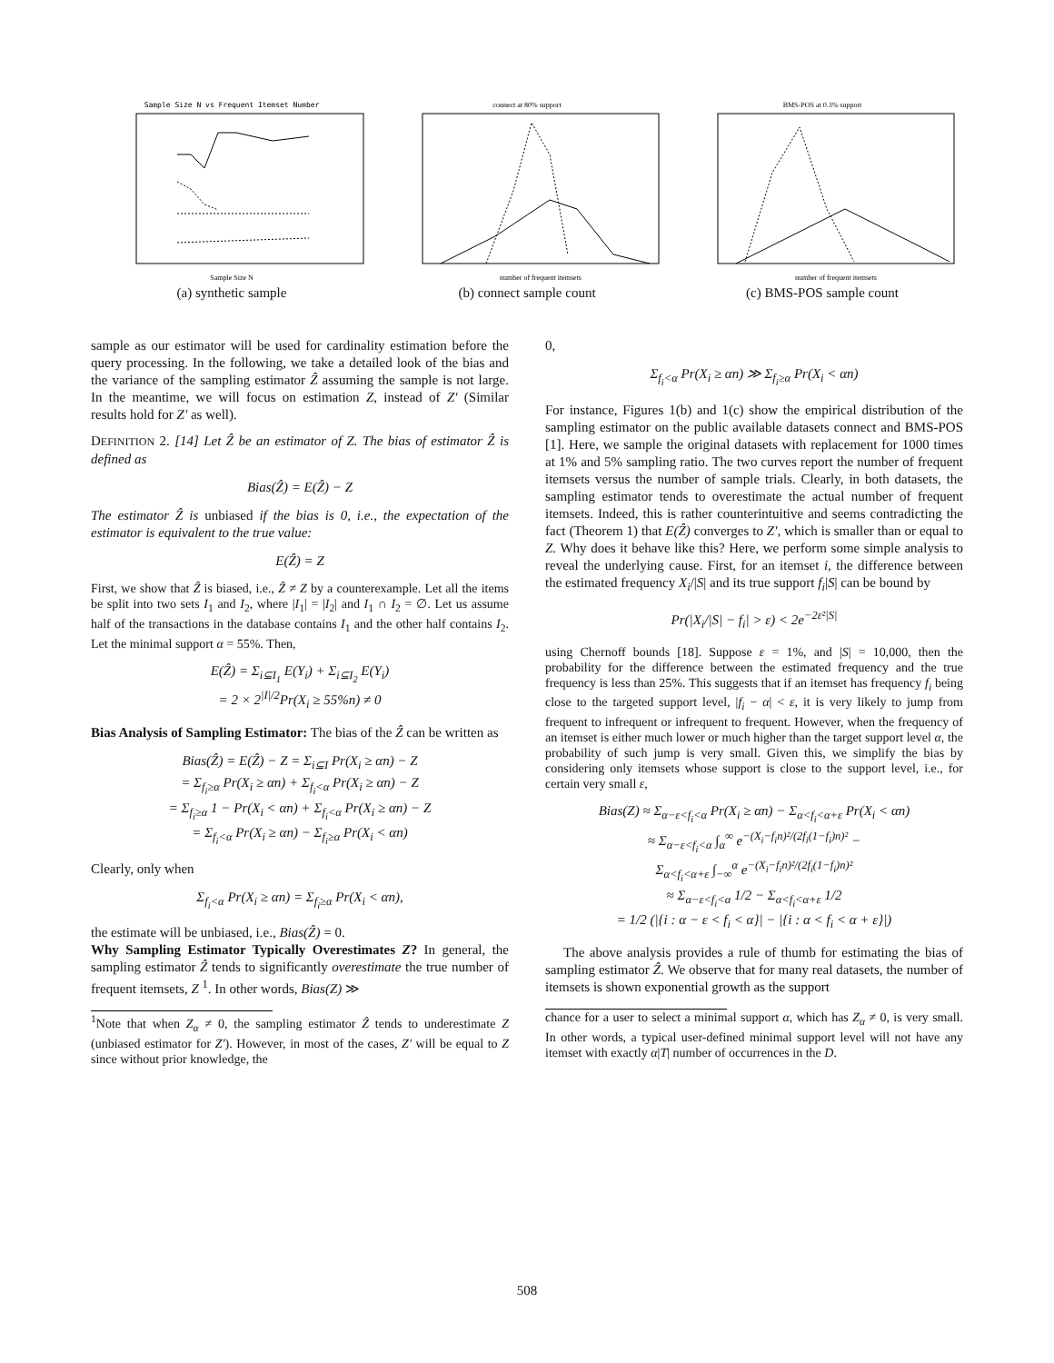Sample Size N vs Frequent Itemset Number
Sample Size N
(a) synthetic sample
connect at 80% support
number of frequent itemsets
(b) connect sample count
BMS-POS at 0.3% support
number of frequent itemsets
(c) BMS-POS sample count
sample as our estimator will be used for cardinality estimation before the query processing. In the following, we take a detailed look of the bias and the variance of the sampling estimator Ẑ assuming the sample is not large. In the meantime, we will focus on estimation Z, instead of Z′ (Similar results hold for Z′ as well).
DEFINITION 2. [14] Let Ẑ be an estimator of Z. The bias of estimator Ẑ is defined as
Bias(Ẑ) = E(Ẑ) − Z
The estimator Ẑ is unbiased if the bias is 0, i.e., the expectation of the estimator is equivalent to the true value:
E(Ẑ) = Z
First, we show that Ẑ is biased, i.e., Ẑ ≠ Z by a counterexample. Let all the items be split into two sets I<sub>1</sub> and I<sub>2</sub>, where |I<sub>1</sub>| = |I<sub>2</sub>| and I<sub>1</sub> ∩ I<sub>2</sub> = ∅. Let us assume half of the transactions in the database contains I<sub>1</sub> and the other half contains I<sub>2</sub>. Let the minimal support α = 55%. Then,
E(Ẑ) = Σ<sub>i⊆I<sub>1</sub></sub> E(Y<sub>i</sub>) + Σ<sub>i⊆I<sub>2</sub></sub> E(Y<sub>i</sub>)
= 2 × 2<sup>|I|/2</sup>Pr(X<sub>i</sub> ≥ 55%n) ≠ 0
Bias Analysis of Sampling Estimator: The bias of the Ẑ can be written as
Bias(Ẑ) = E(Ẑ) − Z = Σ<sub>i⊆I</sub> Pr(X<sub>i</sub> ≥ αn) − Z
= Σ<sub>f<sub>i</sub>≥α</sub> Pr(X<sub>i</sub> ≥ αn) + Σ<sub>f<sub>i</sub><α</sub> Pr(X<sub>i</sub> ≥ αn) − Z
= Σ<sub>f<sub>i</sub>≥α</sub> 1 − Pr(X<sub>i</sub> < αn) + Σ<sub>f<sub>i</sub><α</sub> Pr(X<sub>i</sub> ≥ αn) − Z
= Σ<sub>f<sub>i</sub><α</sub> Pr(X<sub>i</sub> ≥ αn) − Σ<sub>f<sub>i</sub>≥α</sub> Pr(X<sub>i</sub> < αn)
Clearly, only when
Σ<sub>f<sub>i</sub><α</sub> Pr(X<sub>i</sub> ≥ αn) = Σ<sub>f<sub>i</sub>≥α</sub> Pr(X<sub>i</sub> < αn),
the estimate will be unbiased, i.e., Bias(Ẑ) = 0.
Why Sampling Estimator Typically Overestimates Z? In general, the sampling estimator Ẑ tends to significantly overestimate the true number of frequent itemsets, Z <sup>1</sup>. In other words, Bias(Z) ≫
<sup>1</sup> Note that when Z<sub>α</sub> ≠ 0, the sampling estimator Ẑ tends to underestimate Z (unbiased estimator for Z′). However, in most of the cases, Z′ will be equal to Z since without prior knowledge, the
0,
Σ<sub>f<sub>i</sub><α</sub> Pr(X<sub>i</sub> ≥ αn) ≫ Σ<sub>f<sub>i</sub>≥α</sub> Pr(X<sub>i</sub> < αn)
For instance, Figures 1(b) and 1(c) show the empirical distribution of the sampling estimator on the public available datasets connect and BMS-POS [1]. Here, we sample the original datasets with replacement for 1000 times at 1% and 5% sampling ratio. The two curves report the number of frequent itemsets versus the number of sample trials. Clearly, in both datasets, the sampling estimator tends to overestimate the actual number of frequent itemsets. Indeed, this is rather counterintuitive and seems contradicting the fact (Theorem 1) that E(Ẑ) converges to Z′, which is smaller than or equal to Z. Why does it behave like this? Here, we perform some simple analysis to reveal the underlying cause. First, for an itemset i, the difference between the estimated frequency X<sub>i</sub>/|S| and its true support f<sub>i</sub>|S| can be bound by
Pr(|X<sub>i</sub>/|S| − f<sub>i</sub>| > ε) < 2e<sup>−2ε²|S|</sup>
using Chernoff bounds [18]. Suppose ε = 1%, and |S| = 10,000, then the probability for the difference between the estimated frequency and the true frequency is less than 25%. This suggests that if an itemset has frequency f<sub>i</sub> being close to the targeted support level, |f<sub>i</sub> − α| < ε, it is very likely to jump from frequent to infrequent or infrequent to frequent. However, when the frequency of an itemset is either much lower or much higher than the target support level α, the probability of such jump is very small. Given this, we simplify the bias by considering only itemsets whose support is close to the support level, i.e., for certain very small ε,
Bias(Z) ≈ Σ<sub>α−ε<f<sub>i</sub><α</sub> Pr(X<sub>i</sub> ≥ αn) − Σ<sub>α<f<sub>i</sub><α+ε</sub> Pr(X<sub>i</sub> < αn)
≈ Σ<sub>α−ε<f<sub>i</sub><α</sub> ∫<sub>α</sub><sup>∞</sup> e<sup>−(X<sub>i</sub>−f<sub>i</sub>n)²/(2f<sub>i</sub>(1−f<sub>i</sub>)n)²</sup> −
Σ<sub>α<f<sub>i</sub><α+ε</sub> ∫<sub>−∞</sub><sup>α</sup> e<sup>−(X<sub>i</sub>−f<sub>i</sub>n)²/(2f<sub>i</sub>(1−f<sub>i</sub>)n)²</sup>
≈ Σ<sub>α−ε<f<sub>i</sub><α</sub> 1/2 − Σ<sub>α<f<sub>i</sub><α+ε</sub> 1/2
= 1/2 (|{i : α − ε < f<sub>i</sub> < α}| − |{i : α < f<sub>i</sub> < α + ε}|)
The above analysis provides a rule of thumb for estimating the bias of sampling estimator Ẑ. We observe that for many real datasets, the number of itemsets is shown exponential growth as the support
chance for a user to select a minimal support α, which has Z<sub>α</sub> ≠ 0, is very small. In other words, a typical user-defined minimal support level will not have any itemset with exactly α|T| number of occurrences in the D.
508